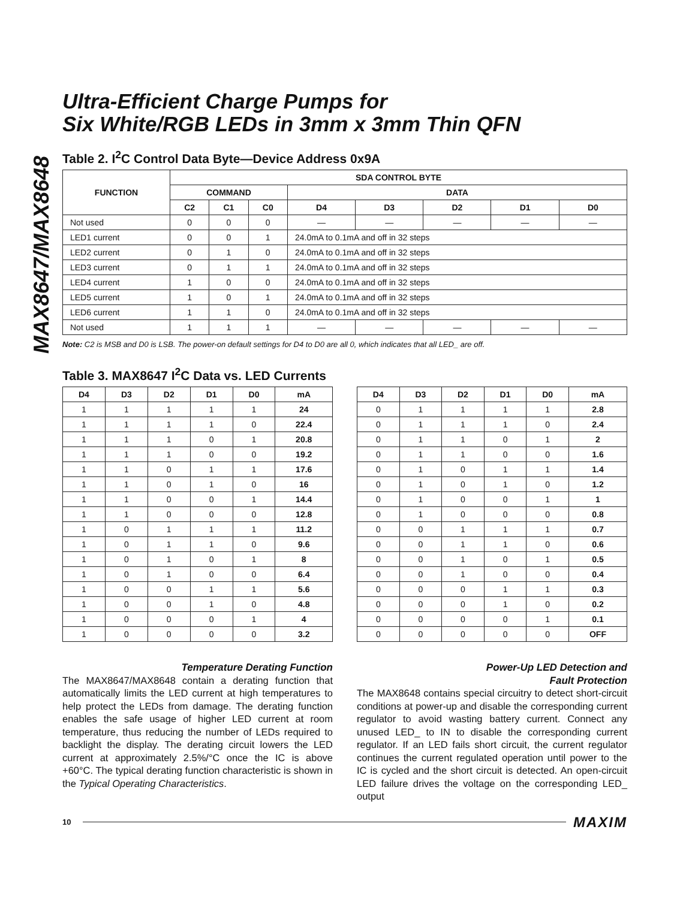MAX8647/MAX8648
Ultra-Efficient Charge Pumps for
Six White/RGB LEDs in 3mm x 3mm Thin QFN
Table 2. I<sup>2</sup>C Control Data Byte—Device Address 0x9A
| FUNCTION | SDA CONTROL BYTE | | | | | | | |
| --- | --- | --- | --- | --- | --- | --- | --- | --- |
| | COMMAND | | | DATA | | | | |
| | C2 | C1 | C0 | D4 | D3 | D2 | D1 | D0 |
| Not used | 0 | 0 | 0 | — | — | — | — | — |
| LED1 current | 0 | 0 | 1 | 24.0mA to 0.1mA and off in 32 steps | | | | |
| LED2 current | 0 | 1 | 0 | 24.0mA to 0.1mA and off in 32 steps | | | | |
| LED3 current | 0 | 1 | 1 | 24.0mA to 0.1mA and off in 32 steps | | | | |
| LED4 current | 1 | 0 | 0 | 24.0mA to 0.1mA and off in 32 steps | | | | |
| LED5 current | 1 | 0 | 1 | 24.0mA to 0.1mA and off in 32 steps | | | | |
| LED6 current | 1 | 1 | 0 | 24.0mA to 0.1mA and off in 32 steps | | | | |
| Not used | 1 | 1 | 1 | — | — | — | — | — |
Note: C2 is MSB and D0 is LSB. The power-on default settings for D4 to D0 are all 0, which indicates that all LED_ are off.
Table 3. MAX8647 I<sup>2</sup>C Data vs. LED Currents
| D4 | D3 | D2 | D1 | D0 | mA |
| --- | --- | --- | --- | --- | --- |
| 1 | 1 | 1 | 1 | 1 | 24 |
| 1 | 1 | 1 | 1 | 0 | 22.4 |
| 1 | 1 | 1 | 0 | 1 | 20.8 |
| 1 | 1 | 1 | 0 | 0 | 19.2 |
| 1 | 1 | 0 | 1 | 1 | 17.6 |
| 1 | 1 | 0 | 1 | 0 | 16 |
| 1 | 1 | 0 | 0 | 1 | 14.4 |
| 1 | 1 | 0 | 0 | 0 | 12.8 |
| 1 | 0 | 1 | 1 | 1 | 11.2 |
| 1 | 0 | 1 | 1 | 0 | 9.6 |
| 1 | 0 | 1 | 0 | 1 | 8 |
| 1 | 0 | 1 | 0 | 0 | 6.4 |
| 1 | 0 | 0 | 1 | 1 | 5.6 |
| 1 | 0 | 0 | 1 | 0 | 4.8 |
| 1 | 0 | 0 | 0 | 1 | 4 |
| 1 | 0 | 0 | 0 | 0 | 3.2 |
| D4 | D3 | D2 | D1 | D0 | mA |
| --- | --- | --- | --- | --- | --- |
| 0 | 1 | 1 | 1 | 1 | 2.8 |
| 0 | 1 | 1 | 1 | 0 | 2.4 |
| 0 | 1 | 1 | 0 | 1 | 2 |
| 0 | 1 | 1 | 0 | 0 | 1.6 |
| 0 | 1 | 0 | 1 | 1 | 1.4 |
| 0 | 1 | 0 | 1 | 0 | 1.2 |
| 0 | 1 | 0 | 0 | 1 | 1 |
| 0 | 1 | 0 | 0 | 0 | 0.8 |
| 0 | 0 | 1 | 1 | 1 | 0.7 |
| 0 | 0 | 1 | 1 | 0 | 0.6 |
| 0 | 0 | 1 | 0 | 1 | 0.5 |
| 0 | 0 | 1 | 0 | 0 | 0.4 |
| 0 | 0 | 0 | 1 | 1 | 0.3 |
| 0 | 0 | 0 | 1 | 0 | 0.2 |
| 0 | 0 | 0 | 0 | 1 | 0.1 |
| 0 | 0 | 0 | 0 | 0 | OFF |
Temperature Derating Function
The MAX8647/MAX8648 contain a derating function that automatically limits the LED current at high temperatures to help protect the LEDs from damage. The derating function enables the safe usage of higher LED current at room temperature, thus reducing the number of LEDs required to backlight the display. The derating circuit lowers the LED current at approximately 2.5%/°C once the IC is above +60°C. The typical derating function characteristic is shown in the Typical Operating Characteristics.
Power-Up LED Detection and
Fault Protection
The MAX8648 contains special circuitry to detect short-circuit conditions at power-up and disable the corresponding current regulator to avoid wasting battery current. Connect any unused LED_ to IN to disable the corresponding current regulator. If an LED fails short circuit, the current regulator continues the current regulated operation until power to the IC is cycled and the short circuit is detected. An open-circuit LED failure drives the voltage on the corresponding LED_ output
10 MAXIM